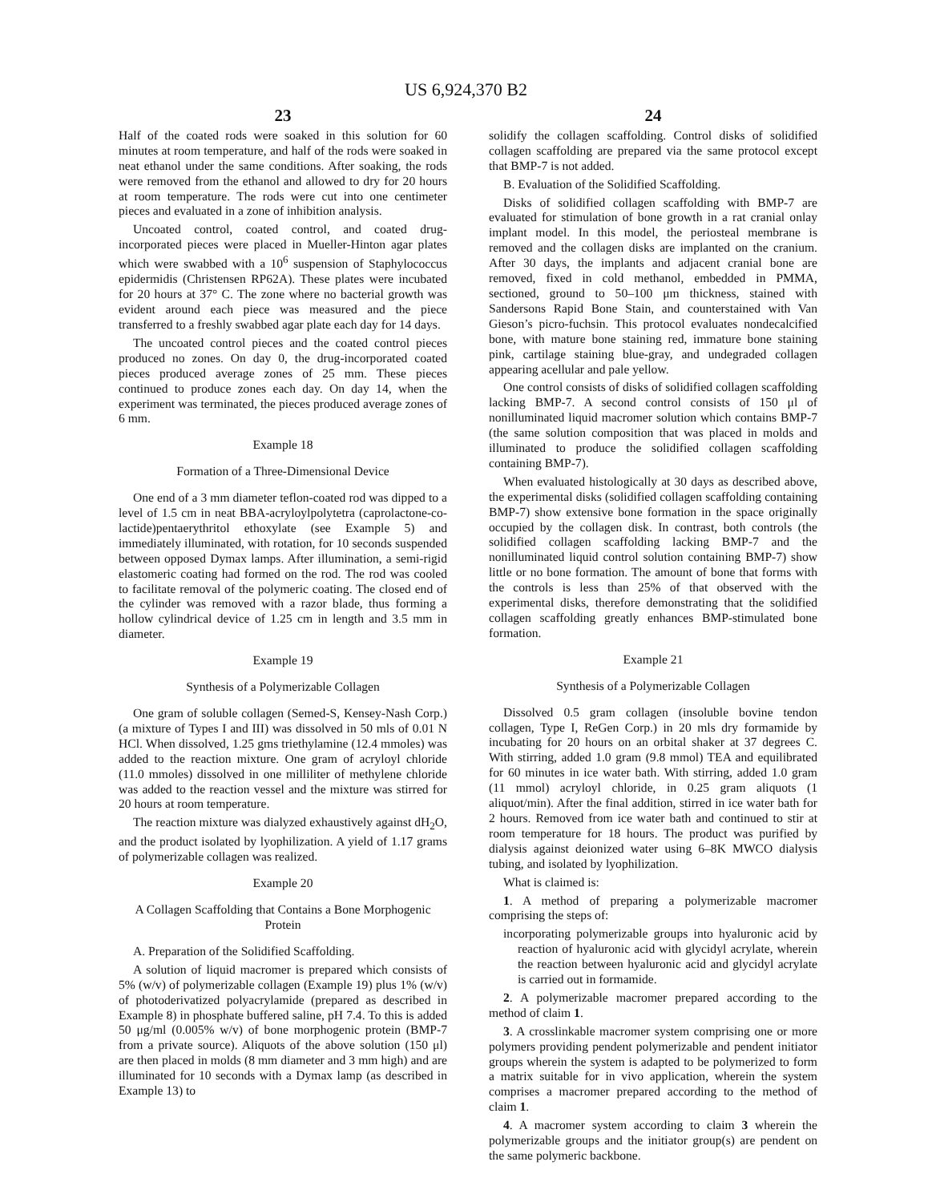US 6,924,370 B2
23
Half of the coated rods were soaked in this solution for 60 minutes at room temperature, and half of the rods were soaked in neat ethanol under the same conditions. After soaking, the rods were removed from the ethanol and allowed to dry for 20 hours at room temperature. The rods were cut into one centimeter pieces and evaluated in a zone of inhibition analysis.
Uncoated control, coated control, and coated drug-incorporated pieces were placed in Mueller-Hinton agar plates which were swabbed with a 10<sup>6</sup> suspension of Staphylococcus epidermidis (Christensen RP62A). These plates were incubated for 20 hours at 37° C. The zone where no bacterial growth was evident around each piece was measured and the piece transferred to a freshly swabbed agar plate each day for 14 days.
The uncoated control pieces and the coated control pieces produced no zones. On day 0, the drug-incorporated coated pieces produced average zones of 25 mm. These pieces continued to produce zones each day. On day 14, when the experiment was terminated, the pieces produced average zones of 6 mm.
Example 18
Formation of a Three-Dimensional Device
One end of a 3 mm diameter teflon-coated rod was dipped to a level of 1.5 cm in neat BBA-acryloylpolytetra (caprolactone-co-lactide)pentaerythritol ethoxylate (see Example 5) and immediately illuminated, with rotation, for 10 seconds suspended between opposed Dymax lamps. After illumination, a semi-rigid elastomeric coating had formed on the rod. The rod was cooled to facilitate removal of the polymeric coating. The closed end of the cylinder was removed with a razor blade, thus forming a hollow cylindrical device of 1.25 cm in length and 3.5 mm in diameter.
Example 19
Synthesis of a Polymerizable Collagen
One gram of soluble collagen (Semed-S, Kensey-Nash Corp.) (a mixture of Types I and III) was dissolved in 50 mls of 0.01 N HCl. When dissolved, 1.25 gms triethylamine (12.4 mmoles) was added to the reaction mixture. One gram of acryloyl chloride (11.0 mmoles) dissolved in one milliliter of methylene chloride was added to the reaction vessel and the mixture was stirred for 20 hours at room temperature.
The reaction mixture was dialyzed exhaustively against dH<sub>2</sub>O, and the product isolated by lyophilization. A yield of 1.17 grams of polymerizable collagen was realized.
Example 20
A Collagen Scaffolding that Contains a Bone Morphogenic Protein
A. Preparation of the Solidified Scaffolding.
A solution of liquid macromer is prepared which consists of 5% (w/v) of polymerizable collagen (Example 19) plus 1% (w/v) of photoderivatized polyacrylamide (prepared as described in Example 8) in phosphate buffered saline, pH 7.4. To this is added 50 μg/ml (0.005% w/v) of bone morphogenic protein (BMP-7 from a private source). Aliquots of the above solution (150 μl) are then placed in molds (8 mm diameter and 3 mm high) and are illuminated for 10 seconds with a Dymax lamp (as described in Example 13) to
24
solidify the collagen scaffolding. Control disks of solidified collagen scaffolding are prepared via the same protocol except that BMP-7 is not added.
B. Evaluation of the Solidified Scaffolding.
Disks of solidified collagen scaffolding with BMP-7 are evaluated for stimulation of bone growth in a rat cranial onlay implant model. In this model, the periosteal membrane is removed and the collagen disks are implanted on the cranium. After 30 days, the implants and adjacent cranial bone are removed, fixed in cold methanol, embedded in PMMA, sectioned, ground to 50–100 μm thickness, stained with Sandersons Rapid Bone Stain, and counterstained with Van Gieson’s picro-fuchsin. This protocol evaluates nondecalcified bone, with mature bone staining red, immature bone staining pink, cartilage staining blue-gray, and undegraded collagen appearing acellular and pale yellow.
One control consists of disks of solidified collagen scaffolding lacking BMP-7. A second control consists of 150 μl of nonilluminated liquid macromer solution which contains BMP-7 (the same solution composition that was placed in molds and illuminated to produce the solidified collagen scaffolding containing BMP-7).
When evaluated histologically at 30 days as described above, the experimental disks (solidified collagen scaffolding containing BMP-7) show extensive bone formation in the space originally occupied by the collagen disk. In contrast, both controls (the solidified collagen scaffolding lacking BMP-7 and the nonilluminated liquid control solution containing BMP-7) show little or no bone formation. The amount of bone that forms with the controls is less than 25% of that observed with the experimental disks, therefore demonstrating that the solidified collagen scaffolding greatly enhances BMP-stimulated bone formation.
Example 21
Synthesis of a Polymerizable Collagen
Dissolved 0.5 gram collagen (insoluble bovine tendon collagen, Type I, ReGen Corp.) in 20 mls dry formamide by incubating for 20 hours on an orbital shaker at 37 degrees C. With stirring, added 1.0 gram (9.8 mmol) TEA and equilibrated for 60 minutes in ice water bath. With stirring, added 1.0 gram (11 mmol) acryloyl chloride, in 0.25 gram aliquots (1 aliquot/min). After the final addition, stirred in ice water bath for 2 hours. Removed from ice water bath and continued to stir at room temperature for 18 hours. The product was purified by dialysis against deionized water using 6–8K MWCO dialysis tubing, and isolated by lyophilization.
What is claimed is:
1. A method of preparing a polymerizable macromer comprising the steps of:
incorporating polymerizable groups into hyaluronic acid by reaction of hyaluronic acid with glycidyl acrylate, wherein the reaction between hyaluronic acid and glycidyl acrylate is carried out in formamide.
2. A polymerizable macromer prepared according to the method of claim 1.
3. A crosslinkable macromer system comprising one or more polymers providing pendent polymerizable and pendent initiator groups wherein the system is adapted to be polymerized to form a matrix suitable for in vivo application, wherein the system comprises a macromer prepared according to the method of claim 1.
4. A macromer system according to claim 3 wherein the polymerizable groups and the initiator group(s) are pendent on the same polymeric backbone.